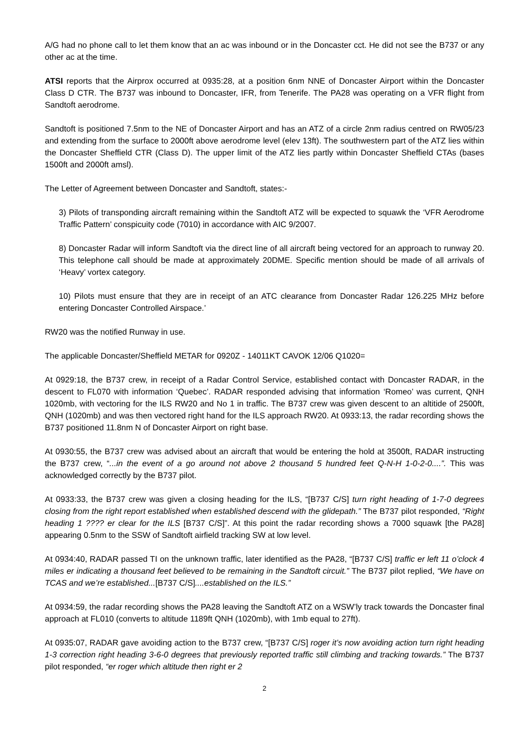A/G had no phone call to let them know that an ac was inbound or in the Doncaster cct. He did not see the B737 or any other ac at the time.
ATSI reports that the Airprox occurred at 0935:28, at a position 6nm NNE of Doncaster Airport within the Doncaster Class D CTR. The B737 was inbound to Doncaster, IFR, from Tenerife. The PA28 was operating on a VFR flight from Sandtoft aerodrome.
Sandtoft is positioned 7.5nm to the NE of Doncaster Airport and has an ATZ of a circle 2nm radius centred on RW05/23 and extending from the surface to 2000ft above aerodrome level (elev 13ft). The southwestern part of the ATZ lies within the Doncaster Sheffield CTR (Class D). The upper limit of the ATZ lies partly within Doncaster Sheffield CTAs (bases 1500ft and 2000ft amsl).
The Letter of Agreement between Doncaster and Sandtoft, states:-
3) Pilots of transponding aircraft remaining within the Sandtoft ATZ will be expected to squawk the ‘VFR Aerodrome Traffic Pattern’ conspicuity code (7010) in accordance with AIC 9/2007.
8) Doncaster Radar will inform Sandtoft via the direct line of all aircraft being vectored for an approach to runway 20. This telephone call should be made at approximately 20DME. Specific mention should be made of all arrivals of ‘Heavy’ vortex category.
10) Pilots must ensure that they are in receipt of an ATC clearance from Doncaster Radar 126.225 MHz before entering Doncaster Controlled Airspace.’
RW20 was the notified Runway in use.
The applicable Doncaster/Sheffield METAR for 0920Z - 14011KT CAVOK 12/06 Q1020=
At 0929:18, the B737 crew, in receipt of a Radar Control Service, established contact with Doncaster RADAR, in the descent to FL070 with information ‘Quebec’. RADAR responded advising that information ‘Romeo’ was current, QNH 1020mb, with vectoring for the ILS RW20 and No 1 in traffic. The B737 crew was given descent to an altitide of 2500ft, QNH (1020mb) and was then vectored right hand for the ILS approach RW20. At 0933:13, the radar recording shows the B737 positioned 11.8nm N of Doncaster Airport on right base.
At 0930:55, the B737 crew was advised about an aircraft that would be entering the hold at 3500ft, RADAR instructing the B737 crew, “...in the event of a go around not above 2 thousand 5 hundred feet Q-N-H 1-0-2-0....”. This was acknowledged correctly by the B737 pilot.
At 0933:33, the B737 crew was given a closing heading for the ILS, “[B737 C/S] turn right heading of 1-7-0 degrees closing from the right report established when established descend with the glidepath.” The B737 pilot responded, “Right heading 1 ???? er clear for the ILS [B737 C/S]”. At this point the radar recording shows a 7000 squawk [the PA28] appearing 0.5nm to the SSW of Sandtoft airfield tracking SW at low level.
At 0934:40, RADAR passed TI on the unknown traffic, later identified as the PA28, “[B737 C/S] traffic er left 11 o’clock 4 miles er indicating a thousand feet believed to be remaining in the Sandtoft circuit.” The B737 pilot replied, “We have on TCAS and we’re established...[B737 C/S]....established on the ILS.”
At 0934:59, the radar recording shows the PA28 leaving the Sandtoft ATZ on a WSW’ly track towards the Doncaster final approach at FL010 (converts to altitude 1189ft QNH (1020mb), with 1mb equal to 27ft).
At 0935:07, RADAR gave avoiding action to the B737 crew, “[B737 C/S] roger it’s now avoiding action turn right heading 1-3 correction right heading 3-6-0 degrees that previously reported traffic still climbing and tracking towards.” The B737 pilot responded, “er roger which altitude then right er 2
2